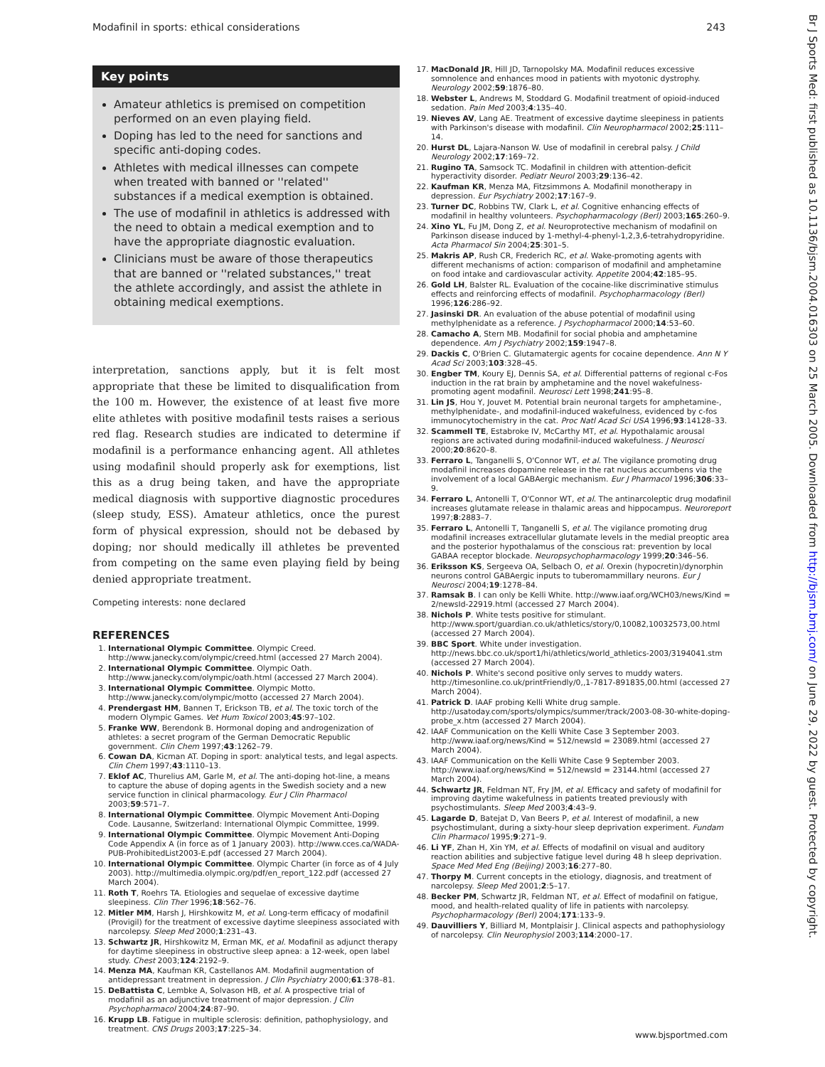Modafinil in sports: ethical considerations 243
Key points
Amateur athletics is premised on competition performed on an even playing field.
Doping has led to the need for sanctions and specific anti-doping codes.
Athletes with medical illnesses can compete when treated with banned or ''related'' substances if a medical exemption is obtained.
The use of modafinil in athletics is addressed with the need to obtain a medical exemption and to have the appropriate diagnostic evaluation.
Clinicians must be aware of those therapeutics that are banned or ''related substances,'' treat the athlete accordingly, and assist the athlete in obtaining medical exemptions.
interpretation, sanctions apply, but it is felt most appropriate that these be limited to disqualification from the 100 m. However, the existence of at least five more elite athletes with positive modafinil tests raises a serious red flag. Research studies are indicated to determine if modafinil is a performance enhancing agent. All athletes using modafinil should properly ask for exemptions, list this as a drug being taken, and have the appropriate medical diagnosis with supportive diagnostic procedures (sleep study, ESS). Amateur athletics, once the purest form of physical expression, should not be debased by doping; nor should medically ill athletes be prevented from competing on the same even playing field by being denied appropriate treatment.
Competing interests: none declared
REFERENCES
1. International Olympic Committee. Olympic Creed. http://www.janecky.com/olympic/creed.html (accessed 27 March 2004).
2. International Olympic Committee. Olympic Oath. http://www.janecky.com/olympic/oath.html (accessed 27 March 2004).
3. International Olympic Committee. Olympic Motto. http://www.janecky.com/olympic/motto (accessed 27 March 2004).
4. Prendergast HM, Bannen T, Erickson TB, et al. The toxic torch of the modern Olympic Games. Vet Hum Toxicol 2003;45:97–102.
5. Franke WW, Berendonk B. Hormonal doping and androgenization of athletes: a secret program of the German Democratic Republic government. Clin Chem 1997;43:1262–79.
6. Cowan DA, Kicman AT. Doping in sport: analytical tests, and legal aspects. Clin Chem 1997;43:1110–13.
7. Eklof AC, Thurelius AM, Garle M, et al. The anti-doping hot-line, a means to capture the abuse of doping agents in the Swedish society and a new service function in clinical pharmacology. Eur J Clin Pharmacol 2003;59:571–7.
8. International Olympic Committee. Olympic Movement Anti-Doping Code. Lausanne, Switzerland: International Olympic Committee, 1999.
9. International Olympic Committee. Olympic Movement Anti-Doping Code Appendix A (in force as of 1 January 2003). http://www.cces.ca/WADA-PUB-ProhibitedList2003-E.pdf (accessed 27 March 2004).
10. International Olympic Committee. Olympic Charter (in force as of 4 July 2003). http://multimedia.olympic.org/pdf/en_report_122.pdf (accessed 27 March 2004).
11. Roth T, Roehrs TA. Etiologies and sequelae of excessive daytime sleepiness. Clin Ther 1996;18:562–76.
12. Mitler MM, Harsh J, Hirshkowitz M, et al. Long-term efficacy of modafinil (Provigil) for the treatment of excessive daytime sleepiness associated with narcolepsy. Sleep Med 2000;1:231–43.
13. Schwartz JR, Hirshkowitz M, Erman MK, et al. Modafinil as adjunct therapy for daytime sleepiness in obstructive sleep apnea: a 12-week, open label study. Chest 2003;124:2192–9.
14. Menza MA, Kaufman KR, Castellanos AM. Modafinil augmentation of antidepressant treatment in depression. J Clin Psychiatry 2000;61:378–81.
15. DeBattista C, Lembke A, Solvason HB, et al. A prospective trial of modafinil as an adjunctive treatment of major depression. J Clin Psychopharmacol 2004;24:87–90.
16. Krupp LB. Fatigue in multiple sclerosis: definition, pathophysiology, and treatment. CNS Drugs 2003;17:225–34.
17. MacDonald JR, Hill JD, Tarnopolsky MA. Modafinil reduces excessive somnolence and enhances mood in patients with myotonic dystrophy. Neurology 2002;59:1876–80.
18. Webster L, Andrews M, Stoddard G. Modafinil treatment of opioid-induced sedation. Pain Med 2003;4:135–40.
19. Nieves AV, Lang AE. Treatment of excessive daytime sleepiness in patients with Parkinson's disease with modafinil. Clin Neuropharmacol 2002;25:111–14.
20. Hurst DL, Lajara-Nanson W. Use of modafinil in cerebral palsy. J Child Neurology 2002;17:169–72.
21. Rugino TA, Samsock TC. Modafinil in children with attention-deficit hyperactivity disorder. Pediatr Neurol 2003;29:136–42.
22. Kaufman KR, Menza MA, Fitzsimmons A. Modafinil monotherapy in depression. Eur Psychiatry 2002;17:167–9.
23. Turner DC, Robbins TW, Clark L, et al. Cognitive enhancing effects of modafinil in healthy volunteers. Psychopharmacology (Berl) 2003;165:260–9.
24. Xino YL, Fu JM, Dong Z, et al. Neuroprotective mechanism of modafinil on Parkinson disease induced by 1-methyl-4-phenyl-1,2,3,6-tetrahydropyridine. Acta Pharmacol Sin 2004;25:301–5.
25. Makris AP, Rush CR, Frederich RC, et al. Wake-promoting agents with different mechanisms of action: comparison of modafinil and amphetamine on food intake and cardiovascular activity. Appetite 2004;42:185–95.
26. Gold LH, Balster RL. Evaluation of the cocaine-like discriminative stimulus effects and reinforcing effects of modafinil. Psychopharmacology (Berl) 1996;126:286–92.
27. Jasinski DR. An evaluation of the abuse potential of modafinil using methylphenidate as a reference. J Psychopharmacol 2000;14:53–60.
28. Camacho A, Stern MB. Modafinil for social phobia and amphetamine dependence. Am J Psychiatry 2002;159:1947–8.
29. Dackis C, O'Brien C. Glutamatergic agents for cocaine dependence. Ann N Y Acad Sci 2003;103:328–45.
30. Engber TM, Koury EJ, Dennis SA, et al. Differential patterns of regional c-Fos induction in the rat brain by amphetamine and the novel wakefulness-promoting agent modafinil. Neurosci Lett 1998;241:95–8.
31. Lin JS, Hou Y, Jouvet M. Potential brain neuronal targets for amphetamine-, methylphenidate-, and modafinil-induced wakefulness, evidenced by c-fos immunocytochemistry in the cat. Proc Natl Acad Sci USA 1996;93:14128–33.
32. Scammell TE, Estabroke IV, McCarthy MT, et al. Hypothalamic arousal regions are activated during modafinil-induced wakefulness. J Neurosci 2000;20:8620–8.
33. Ferraro L, Tanganelli S, O'Connor WT, et al. The vigilance promoting drug modafinil increases dopamine release in the rat nucleus accumbens via the involvement of a local GABAergic mechanism. Eur J Pharmacol 1996;306:33–9.
34. Ferraro L, Antonelli T, O'Connor WT, et al. The antinarcoleptic drug modafinil increases glutamate release in thalamic areas and hippocampus. Neuroreport 1997;8:2883–7.
35. Ferraro L, Antonelli T, Tanganelli S, et al. The vigilance promoting drug modafinil increases extracellular glutamate levels in the medial preoptic area and the posterior hypothalamus of the conscious rat: prevention by local GABAA receptor blockade. Neuropsychopharmacology 1999;20:346–56.
36. Eriksson KS, Sergeeva OA, Selbach O, et al. Orexin (hypocretin)/dynorphin neurons control GABAergic inputs to tuberomammillary neurons. Eur J Neurosci 2004;19:1278–84.
37. Ramsak B. I can only be Kelli White. http://www.iaaf.org/WCH03/news/Kind = 2/newsId-22919.html (accessed 27 March 2004).
38. Nichols P. White tests positive for stimulant. http://www.sport/guardian.co.uk/athletics/story/0,10082,10032573,00.html (accessed 27 March 2004).
39. BBC Sport. White under investigation. http://news.bbc.co.uk/sport1/hi/athletics/world_athletics-2003/3194041.stm (accessed 27 March 2004).
40. Nichols P. White's second positive only serves to muddy waters. http://timesonline.co.uk/printFriendly/0,,1-7817-891835,00.html (accessed 27 March 2004).
41. Patrick D. IAAF probing Kelli White drug sample. http://usatoday.com/sports/olympics/summer/track/2003-08-30-white-doping-probe_x.htm (accessed 27 March 2004).
42. IAAF Communication on the Kelli White Case 3 September 2003. http://www.iaaf.org/news/Kind = 512/newsId = 23089.html (accessed 27 March 2004).
43. IAAF Communication on the Kelli White Case 9 September 2003. http://www.iaaf.org/news/Kind = 512/newsId = 23144.html (accessed 27 March 2004).
44. Schwartz JR, Feldman NT, Fry JM, et al. Efficacy and safety of modafinil for improving daytime wakefulness in patients treated previously with psychostimulants. Sleep Med 2003;4:43–9.
45. Lagarde D, Batejat D, Van Beers P, et al. Interest of modafinil, a new psychostimulant, during a sixty-hour sleep deprivation experiment. Fundam Clin Pharmacol 1995;9:271–9.
46. Li YF, Zhan H, Xin YM, et al. Effects of modafinil on visual and auditory reaction abilities and subjective fatigue level during 48 h sleep deprivation. Space Med Med Eng (Beijing) 2003;16:277–80.
47. Thorpy M. Current concepts in the etiology, diagnosis, and treatment of narcolepsy. Sleep Med 2001;2:5–17.
48. Becker PM, Schwartz JR, Feldman NT, et al. Effect of modafinil on fatigue, mood, and health-related quality of life in patients with narcolepsy. Psychopharmacology (Berl) 2004;171:133–9.
49. Dauvilliers Y, Billiard M, Montplaisir J. Clinical aspects and pathophysiology of narcolepsy. Clin Neurophysiol 2003;114:2000–17.
www.bjsportmed.com
Br J Sports Med: first published as 10.1136/bjsm.2004.016303 on 25 March 2005. Downloaded from http://bjsm.bmj.com/ on June 29, 2022 by guest. Protected by copyright.